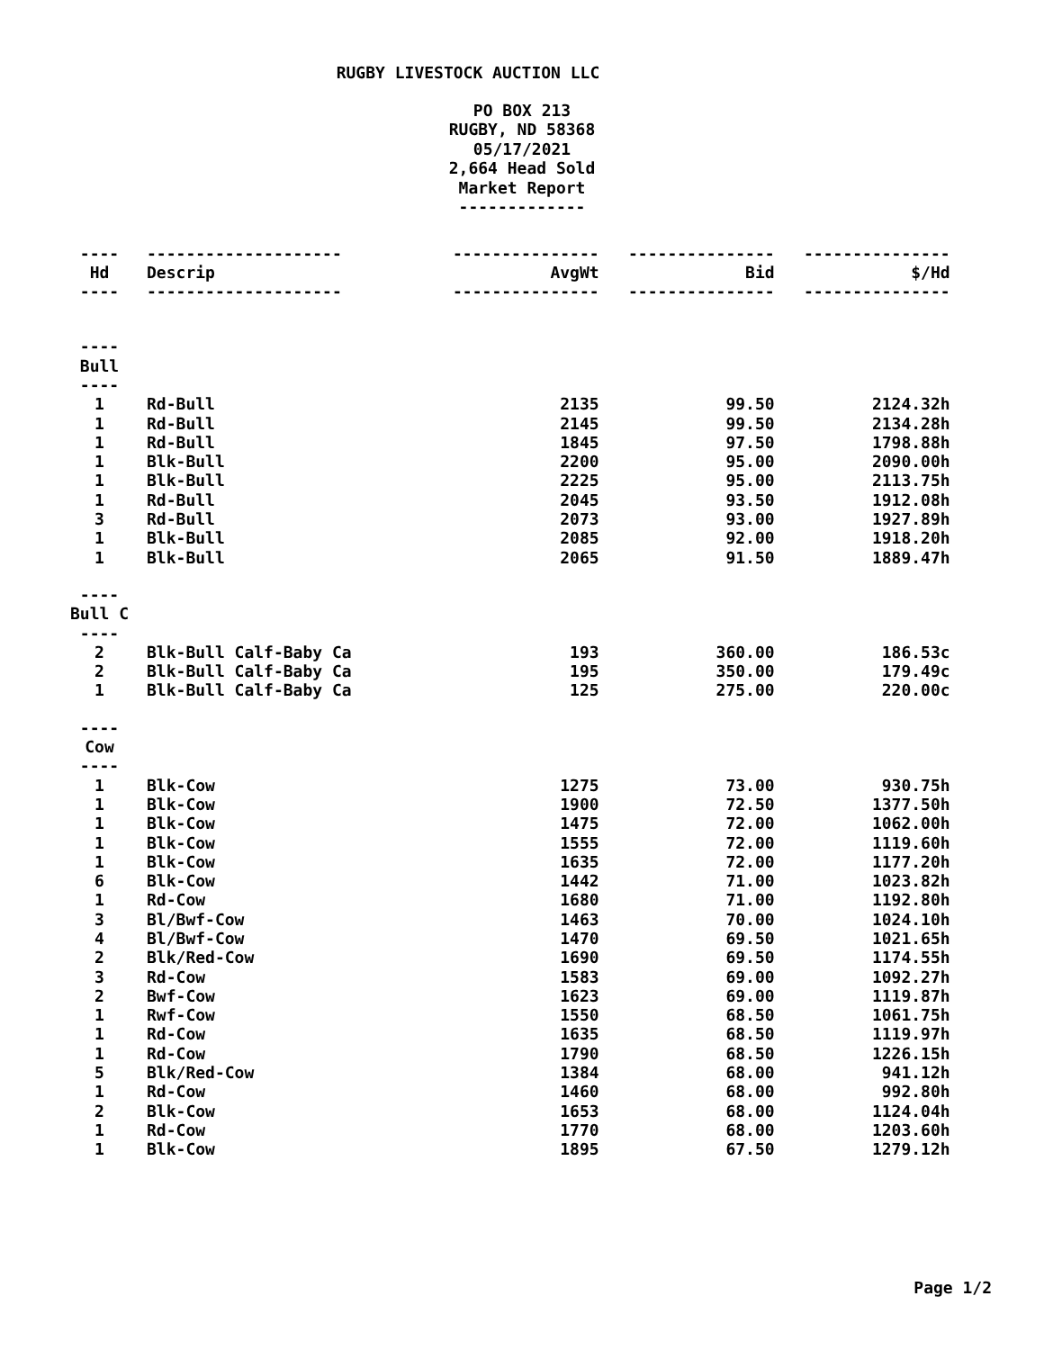RUGBY LIVESTOCK AUCTION LLC
PO BOX 213
RUGBY, ND 58368
05/17/2021
2,664 Head Sold
Market Report
-------------
| ---- | -------------------- | --------------- | --------------- | --------------- |
| Hd | Descrip | AvgWt | Bid | $/Hd |
| ---- | -------------------- | --------------- | --------------- | --------------- |
| ---- Bull ---- | | | | |
| 1 | Rd-Bull | 2135 | 99.50 | 2124.32h |
| 1 | Rd-Bull | 2145 | 99.50 | 2134.28h |
| 1 | Rd-Bull | 1845 | 97.50 | 1798.88h |
| 1 | Blk-Bull | 2200 | 95.00 | 2090.00h |
| 1 | Blk-Bull | 2225 | 95.00 | 2113.75h |
| 1 | Rd-Bull | 2045 | 93.50 | 1912.08h |
| 3 | Rd-Bull | 2073 | 93.00 | 1927.89h |
| 1 | Blk-Bull | 2085 | 92.00 | 1918.20h |
| 1 | Blk-Bull | 2065 | 91.50 | 1889.47h |
| ---- Bull C ---- | | | | |
| 2 | Blk-Bull Calf-Baby Ca | 193 | 360.00 | 186.53c |
| 2 | Blk-Bull Calf-Baby Ca | 195 | 350.00 | 179.49c |
| 1 | Blk-Bull Calf-Baby Ca | 125 | 275.00 | 220.00c |
| ---- Cow ---- | | | | |
| 1 | Blk-Cow | 1275 | 73.00 | 930.75h |
| 1 | Blk-Cow | 1900 | 72.50 | 1377.50h |
| 1 | Blk-Cow | 1475 | 72.00 | 1062.00h |
| 1 | Blk-Cow | 1555 | 72.00 | 1119.60h |
| 1 | Blk-Cow | 1635 | 72.00 | 1177.20h |
| 6 | Blk-Cow | 1442 | 71.00 | 1023.82h |
| 1 | Rd-Cow | 1680 | 71.00 | 1192.80h |
| 3 | Bl/Bwf-Cow | 1463 | 70.00 | 1024.10h |
| 4 | Bl/Bwf-Cow | 1470 | 69.50 | 1021.65h |
| 2 | Blk/Red-Cow | 1690 | 69.50 | 1174.55h |
| 3 | Rd-Cow | 1583 | 69.00 | 1092.27h |
| 2 | Bwf-Cow | 1623 | 69.00 | 1119.87h |
| 1 | Rwf-Cow | 1550 | 68.50 | 1061.75h |
| 1 | Rd-Cow | 1635 | 68.50 | 1119.97h |
| 1 | Rd-Cow | 1790 | 68.50 | 1226.15h |
| 5 | Blk/Red-Cow | 1384 | 68.00 | 941.12h |
| 1 | Rd-Cow | 1460 | 68.00 | 992.80h |
| 2 | Blk-Cow | 1653 | 68.00 | 1124.04h |
| 1 | Rd-Cow | 1770 | 68.00 | 1203.60h |
| 1 | Blk-Cow | 1895 | 67.50 | 1279.12h |
Page 1/2